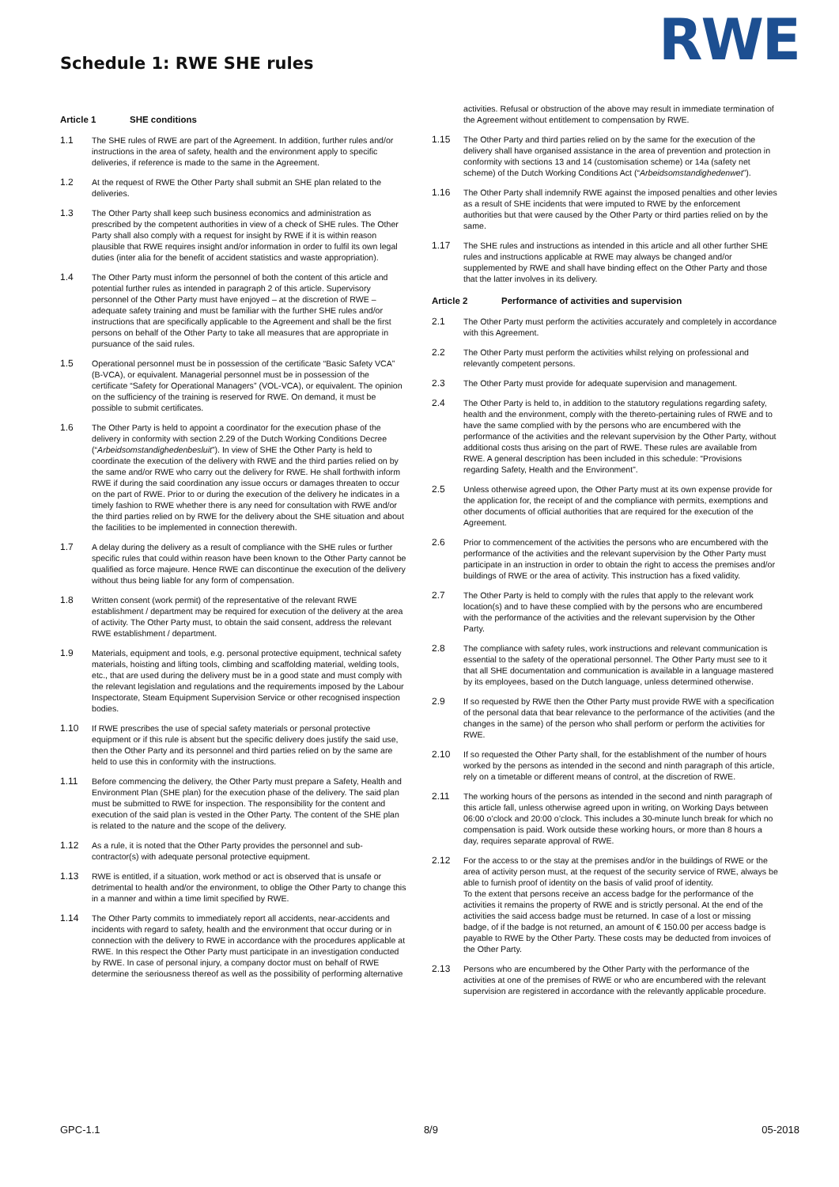Schedule 1: RWE SHE rules
RWE
Article 1 SHE conditions
1.1 The SHE rules of RWE are part of the Agreement. In addition, further rules and/or instructions in the area of safety, health and the environment apply to specific deliveries, if reference is made to the same in the Agreement.
1.2 At the request of RWE the Other Party shall submit an SHE plan related to the deliveries.
1.3 The Other Party shall keep such business economics and administration as prescribed by the competent authorities in view of a check of SHE rules. The Other Party shall also comply with a request for insight by RWE if it is within reason plausible that RWE requires insight and/or information in order to fulfil its own legal duties (inter alia for the benefit of accident statistics and waste appropriation).
1.4 The Other Party must inform the personnel of both the content of this article and potential further rules as intended in paragraph 2 of this article. Supervisory personnel of the Other Party must have enjoyed – at the discretion of RWE – adequate safety training and must be familiar with the further SHE rules and/or instructions that are specifically applicable to the Agreement and shall be the first persons on behalf of the Other Party to take all measures that are appropriate in pursuance of the said rules.
1.5 Operational personnel must be in possession of the certificate “Basic Safety VCA” (B-VCA), or equivalent. Managerial personnel must be in possession of the certificate “Safety for Operational Managers” (VOL-VCA), or equivalent. The opinion on the sufficiency of the training is reserved for RWE. On demand, it must be possible to submit certificates.
1.6 The Other Party is held to appoint a coordinator for the execution phase of the delivery in conformity with section 2.29 of the Dutch Working Conditions Decree (“Arbeidsomstandighedenbesluit”). In view of SHE the Other Party is held to coordinate the execution of the delivery with RWE and the third parties relied on by the same and/or RWE who carry out the delivery for RWE. He shall forthwith inform RWE if during the said coordination any issue occurs or damages threaten to occur on the part of RWE. Prior to or during the execution of the delivery he indicates in a timely fashion to RWE whether there is any need for consultation with RWE and/or the third parties relied on by RWE for the delivery about the SHE situation and about the facilities to be implemented in connection therewith.
1.7 A delay during the delivery as a result of compliance with the SHE rules or further specific rules that could within reason have been known to the Other Party cannot be qualified as force majeure. Hence RWE can discontinue the execution of the delivery without thus being liable for any form of compensation.
1.8 Written consent (work permit) of the representative of the relevant RWE establishment / department may be required for execution of the delivery at the area of activity. The Other Party must, to obtain the said consent, address the relevant RWE establishment / department.
1.9 Materials, equipment and tools, e.g. personal protective equipment, technical safety materials, hoisting and lifting tools, climbing and scaffolding material, welding tools, etc., that are used during the delivery must be in a good state and must comply with the relevant legislation and regulations and the requirements imposed by the Labour Inspectorate, Steam Equipment Supervision Service or other recognised inspection bodies.
1.10 If RWE prescribes the use of special safety materials or personal protective equipment or if this rule is absent but the specific delivery does justify the said use, then the Other Party and its personnel and third parties relied on by the same are held to use this in conformity with the instructions.
1.11 Before commencing the delivery, the Other Party must prepare a Safety, Health and Environment Plan (SHE plan) for the execution phase of the delivery. The said plan must be submitted to RWE for inspection. The responsibility for the content and execution of the said plan is vested in the Other Party. The content of the SHE plan is related to the nature and the scope of the delivery.
1.12 As a rule, it is noted that the Other Party provides the personnel and sub-contractor(s) with adequate personal protective equipment.
1.13 RWE is entitled, if a situation, work method or act is observed that is unsafe or detrimental to health and/or the environment, to oblige the Other Party to change this in a manner and within a time limit specified by RWE.
1.14 The Other Party commits to immediately report all accidents, near-accidents and incidents with regard to safety, health and the environment that occur during or in connection with the delivery to RWE in accordance with the procedures applicable at RWE. In this respect the Other Party must participate in an investigation conducted by RWE. In case of personal injury, a company doctor must on behalf of RWE determine the seriousness thereof as well as the possibility of performing alternative
activities. Refusal or obstruction of the above may result in immediate termination of the Agreement without entitlement to compensation by RWE.
1.15 The Other Party and third parties relied on by the same for the execution of the delivery shall have organised assistance in the area of prevention and protection in conformity with sections 13 and 14 (customisation scheme) or 14a (safety net scheme) of the Dutch Working Conditions Act (“Arbeidsomstandighedenwet”).
1.16 The Other Party shall indemnify RWE against the imposed penalties and other levies as a result of SHE incidents that were imputed to RWE by the enforcement authorities but that were caused by the Other Party or third parties relied on by the same.
1.17 The SHE rules and instructions as intended in this article and all other further SHE rules and instructions applicable at RWE may always be changed and/or supplemented by RWE and shall have binding effect on the Other Party and those that the latter involves in its delivery.
Article 2 Performance of activities and supervision
2.1 The Other Party must perform the activities accurately and completely in accordance with this Agreement.
2.2 The Other Party must perform the activities whilst relying on professional and relevantly competent persons.
2.3 The Other Party must provide for adequate supervision and management.
2.4 The Other Party is held to, in addition to the statutory regulations regarding safety, health and the environment, comply with the thereto-pertaining rules of RWE and to have the same complied with by the persons who are encumbered with the performance of the activities and the relevant supervision by the Other Party, without additional costs thus arising on the part of RWE. These rules are available from RWE. A general description has been included in this schedule: “Provisions regarding Safety, Health and the Environment”.
2.5 Unless otherwise agreed upon, the Other Party must at its own expense provide for the application for, the receipt of and the compliance with permits, exemptions and other documents of official authorities that are required for the execution of the Agreement.
2.6 Prior to commencement of the activities the persons who are encumbered with the performance of the activities and the relevant supervision by the Other Party must participate in an instruction in order to obtain the right to access the premises and/or buildings of RWE or the area of activity. This instruction has a fixed validity.
2.7 The Other Party is held to comply with the rules that apply to the relevant work location(s) and to have these complied with by the persons who are encumbered with the performance of the activities and the relevant supervision by the Other Party.
2.8 The compliance with safety rules, work instructions and relevant communication is essential to the safety of the operational personnel. The Other Party must see to it that all SHE documentation and communication is available in a language mastered by its employees, based on the Dutch language, unless determined otherwise.
2.9 If so requested by RWE then the Other Party must provide RWE with a specification of the personal data that bear relevance to the performance of the activities (and the changes in the same) of the person who shall perform or perform the activities for RWE.
2.10 If so requested the Other Party shall, for the establishment of the number of hours worked by the persons as intended in the second and ninth paragraph of this article, rely on a timetable or different means of control, at the discretion of RWE.
2.11 The working hours of the persons as intended in the second and ninth paragraph of this article fall, unless otherwise agreed upon in writing, on Working Days between 06:00 o’clock and 20:00 o’clock. This includes a 30-minute lunch break for which no compensation is paid. Work outside these working hours, or more than 8 hours a day, requires separate approval of RWE.
2.12 For the access to or the stay at the premises and/or in the buildings of RWE or the area of activity person must, at the request of the security service of RWE, always be able to furnish proof of identity on the basis of valid proof of identity.
To the extent that persons receive an access badge for the performance of the activities it remains the property of RWE and is strictly personal. At the end of the activities the said access badge must be returned. In case of a lost or missing badge, of if the badge is not returned, an amount of € 150.00 per access badge is payable to RWE by the Other Party. These costs may be deducted from invoices of the Other Party.
2.13 Persons who are encumbered by the Other Party with the performance of the activities at one of the premises of RWE or who are encumbered with the relevant supervision are registered in accordance with the relevantly applicable procedure.
GPC-1.1 8/9 05-2018